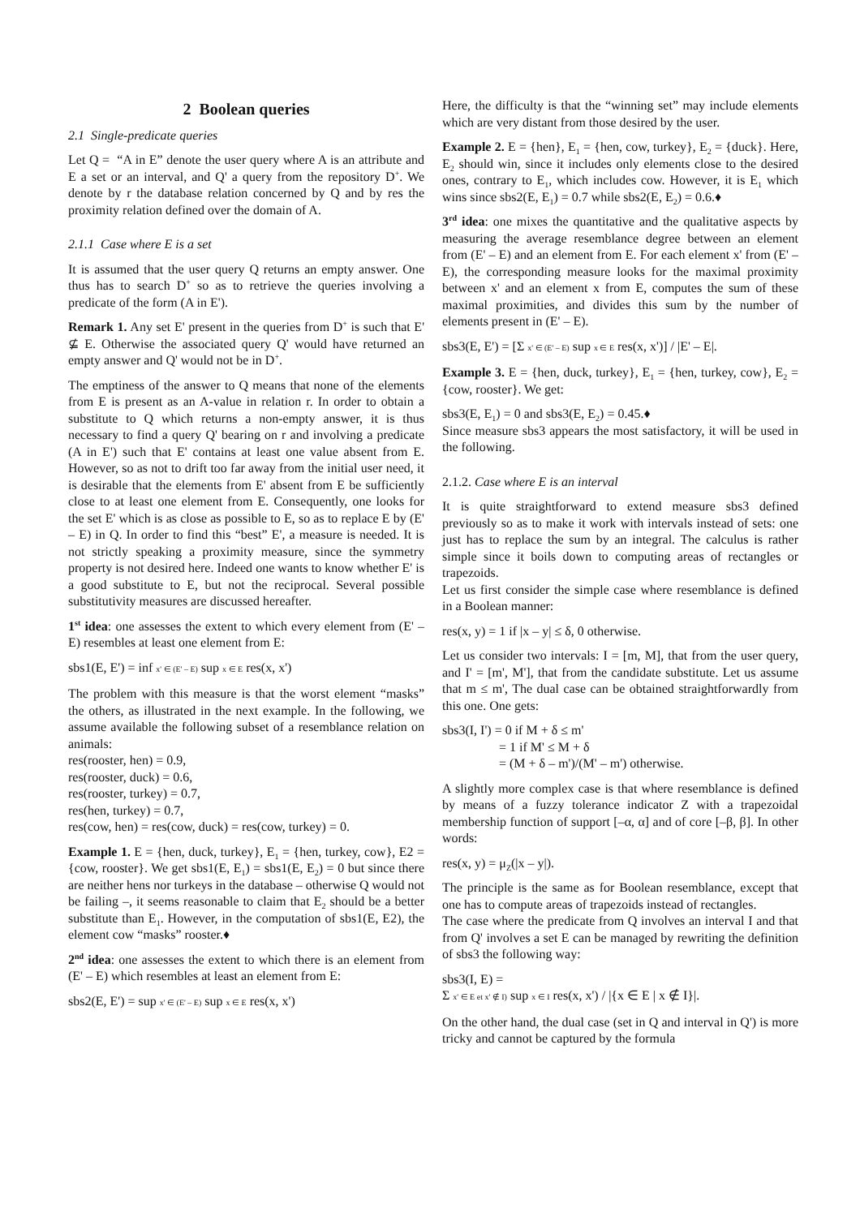2 Boolean queries
2.1 Single-predicate queries
Let Q = “A in E” denote the user query where A is an attribute and E a set or an interval, and Q' a query from the repository D<sup>+</sup>. We denote by r the database relation concerned by Q and by res the proximity relation defined over the domain of A.
2.1.1 Case where E is a set
It is assumed that the user query Q returns an empty answer. One thus has to search D<sup>+</sup> so as to retrieve the queries involving a predicate of the form (A in E').
Remark 1. Any set E' present in the queries from D<sup>+</sup> is such that E' ⊈ E. Otherwise the associated query Q' would have returned an empty answer and Q' would not be in D<sup>+</sup>.
The emptiness of the answer to Q means that none of the elements from E is present as an A-value in relation r. In order to obtain a substitute to Q which returns a non-empty answer, it is thus necessary to find a query Q' bearing on r and involving a predicate (A in E') such that E' contains at least one value absent from E. However, so as not to drift too far away from the initial user need, it is desirable that the elements from E' absent from E be sufficiently close to at least one element from E. Consequently, one looks for the set E' which is as close as possible to E, so as to replace E by (E' – E) in Q. In order to find this “best” E', a measure is needed. It is not strictly speaking a proximity measure, since the symmetry property is not desired here. Indeed one wants to know whether E' is a good substitute to E, but not the reciprocal. Several possible substitutivity measures are discussed hereafter.
1<sup>st</sup> idea: one assesses the extent to which every element from (E' – E) resembles at least one element from E:
sbs1(E, E') = inf x' ∈ (E' – E) sup x ∈ E res(x, x')
The problem with this measure is that the worst element “masks” the others, as illustrated in the next example. In the following, we assume available the following subset of a resemblance relation on animals:
res(rooster, hen) = 0.9,
res(rooster, duck) = 0.6,
res(rooster, turkey) = 0.7,
res(hen, turkey) = 0.7,
res(cow, hen) = res(cow, duck) = res(cow, turkey) = 0.
Example 1. E = {hen, duck, turkey}, E<sub>1</sub> = {hen, turkey, cow}, E2 = {cow, rooster}. We get sbs1(E, E<sub>1</sub>) = sbs1(E, E<sub>2</sub>) = 0 but since there are neither hens nor turkeys in the database – otherwise Q would not be failing –, it seems reasonable to claim that E<sub>2</sub> should be a better substitute than E<sub>1</sub>. However, in the computation of sbs1(E, E2), the element cow “masks” rooster.♦
2<sup>nd</sup> idea: one assesses the extent to which there is an element from (E' – E) which resembles at least an element from E:
sbs2(E, E') = sup x' ∈ (E' – E) sup x ∈ E res(x, x')
Here, the difficulty is that the “winning set” may include elements which are very distant from those desired by the user.
Example 2. E = {hen}, E<sub>1</sub> = {hen, cow, turkey}, E<sub>2</sub> = {duck}. Here, E<sub>2</sub> should win, since it includes only elements close to the desired ones, contrary to E<sub>1</sub>, which includes cow. However, it is E<sub>1</sub> which wins since sbs2(E, E<sub>1</sub>) = 0.7 while sbs2(E, E<sub>2</sub>) = 0.6.♦
3<sup>rd</sup> idea: one mixes the quantitative and the qualitative aspects by measuring the average resemblance degree between an element from (E' – E) and an element from E. For each element x' from (E' – E), the corresponding measure looks for the maximal proximity between x' and an element x from E, computes the sum of these maximal proximities, and divides this sum by the number of elements present in (E' – E).
sbs3(E, E') = [Σ x' ∈ (E' – E) sup x ∈ E res(x, x')] / |E' – E|.
Example 3. E = {hen, duck, turkey}, E<sub>1</sub> = {hen, turkey, cow}, E<sub>2</sub> = {cow, rooster}. We get:
sbs3(E, E<sub>1</sub>) = 0 and sbs3(E, E<sub>2</sub>) = 0.45.♦
Since measure sbs3 appears the most satisfactory, it will be used in the following.
2.1.2. Case where E is an interval
It is quite straightforward to extend measure sbs3 defined previously so as to make it work with intervals instead of sets: one just has to replace the sum by an integral. The calculus is rather simple since it boils down to computing areas of rectangles or trapezoids.
Let us first consider the simple case where resemblance is defined in a Boolean manner:
res(x, y) = 1 if |x – y| ≤ δ, 0 otherwise.
Let us consider two intervals: I = [m, M], that from the user query, and I' = [m', M'], that from the candidate substitute. Let us assume that m ≤ m', The dual case can be obtained straightforwardly from this one. One gets:
sbs3(I, I') = 0 if M + δ ≤ m'
= 1 if M' ≤ M + δ
= (M + δ – m')/(M' – m') otherwise.
A slightly more complex case is that where resemblance is defined by means of a fuzzy tolerance indicator Z with a trapezoidal membership function of support [–α, α] and of core [–β, β]. In other words:
res(x, y) = μ<sub>Z</sub>(|x – y|).
The principle is the same as for Boolean resemblance, except that one has to compute areas of trapezoids instead of rectangles.
The case where the predicate from Q involves an interval I and that from Q' involves a set E can be managed by rewriting the definition of sbs3 the following way:
sbs3(I, E) =
Σ x' ∈ E et x' ∉ I) sup x ∈ I res(x, x') / |{x ∈ E | x ∉ I}|.
On the other hand, the dual case (set in Q and interval in Q') is more tricky and cannot be captured by the formula